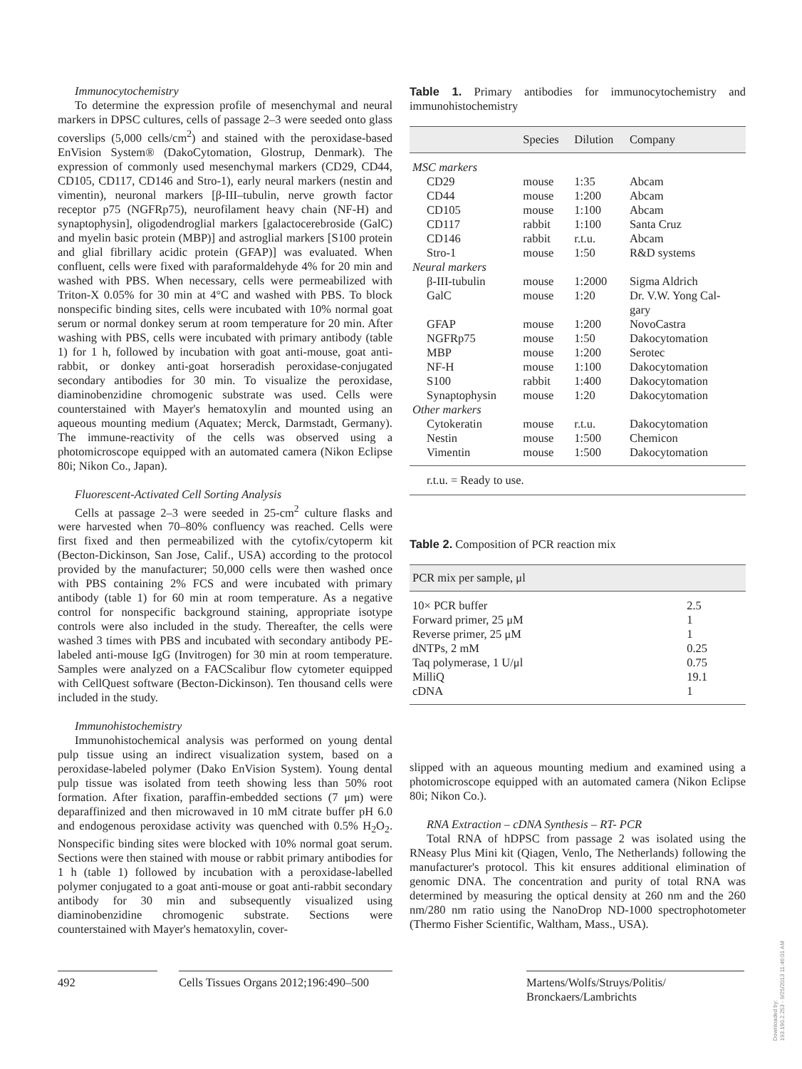Immunocytochemistry
To determine the expression profile of mesenchymal and neural markers in DPSC cultures, cells of passage 2–3 were seeded onto glass coverslips (5,000 cells/cm<sup>2</sup>) and stained with the peroxidase-based EnVision System® (DakoCytomation, Glostrup, Denmark). The expression of commonly used mesenchymal markers (CD29, CD44, CD105, CD117, CD146 and Stro-1), early neural markers (nestin and vimentin), neuronal markers [β-III–tubulin, nerve growth factor receptor p75 (NGFRp75), neurofilament heavy chain (NF-H) and synaptophysin], oligodendroglial markers [galactocerebroside (GalC) and myelin basic protein (MBP)] and astroglial markers [S100 protein and glial fibrillary acidic protein (GFAP)] was evaluated. When confluent, cells were fixed with paraformaldehyde 4% for 20 min and washed with PBS. When necessary, cells were permeabilized with Triton-X 0.05% for 30 min at 4°C and washed with PBS. To block nonspecific binding sites, cells were incubated with 10% normal goat serum or normal donkey serum at room temperature for 20 min. After washing with PBS, cells were incubated with primary antibody (table 1) for 1 h, followed by incubation with goat anti-mouse, goat anti-rabbit, or donkey anti-goat horseradish peroxidase-conjugated secondary antibodies for 30 min. To visualize the peroxidase, diaminobenzidine chromogenic substrate was used. Cells were counterstained with Mayer's hematoxylin and mounted using an aqueous mounting medium (Aquatex; Merck, Darmstadt, Germany). The immune-reactivity of the cells was observed using a photomicroscope equipped with an automated camera (Nikon Eclipse 80i; Nikon Co., Japan).
Fluorescent-Activated Cell Sorting Analysis
Cells at passage 2–3 were seeded in 25-cm<sup>2</sup> culture flasks and were harvested when 70–80% confluency was reached. Cells were first fixed and then permeabilized with the cytofix/cytoperm kit (Becton-Dickinson, San Jose, Calif., USA) according to the protocol provided by the manufacturer; 50,000 cells were then washed once with PBS containing 2% FCS and were incubated with primary antibody (table 1) for 60 min at room temperature. As a negative control for nonspecific background staining, appropriate isotype controls were also included in the study. Thereafter, the cells were washed 3 times with PBS and incubated with secondary antibody PE-labeled anti-mouse IgG (Invitrogen) for 30 min at room temperature. Samples were analyzed on a FACScalibur flow cytometer equipped with CellQuest software (Becton-Dickinson). Ten thousand cells were included in the study.
Immunohistochemistry
Immunohistochemical analysis was performed on young dental pulp tissue using an indirect visualization system, based on a peroxidase-labeled polymer (Dako EnVision System). Young dental pulp tissue was isolated from teeth showing less than 50% root formation. After fixation, paraffin-embedded sections (7 μm) were deparaffinized and then microwaved in 10 mM citrate buffer pH 6.0 and endogenous peroxidase activity was quenched with 0.5% H<sub>2</sub>O<sub>2</sub>. Nonspecific binding sites were blocked with 10% normal goat serum. Sections were then stained with mouse or rabbit primary antibodies for 1 h (table 1) followed by incubation with a peroxidase-labelled polymer conjugated to a goat anti-mouse or goat anti-rabbit secondary antibody for 30 min and subsequently visualized using diaminobenzidine chromogenic substrate. Sections were counterstained with Mayer's hematoxylin, cover-
Table 1. Primary antibodies for immunocytochemistry and immunohistochemistry
| | Species | Dilution | Company |
| --- | --- | --- | --- |
| MSC markers | | | |
| CD29 | mouse | 1:35 | Abcam |
| CD44 | mouse | 1:200 | Abcam |
| CD105 | mouse | 1:100 | Abcam |
| CD117 | rabbit | 1:100 | Santa Cruz |
| CD146 | rabbit | r.t.u. | Abcam |
| Stro-1 | mouse | 1:50 | R&D systems |
| Neural markers | | | |
| β-III-tubulin | mouse | 1:2000 | Sigma Aldrich |
| GalC | mouse | 1:20 | Dr. V.W. Yong Cal- gary |
| GFAP | mouse | 1:200 | NovoCastra |
| NGFRp75 | mouse | 1:50 | Dakocytomation |
| MBP | mouse | 1:200 | Serotec |
| NF-H | mouse | 1:100 | Dakocytomation |
| S100 | rabbit | 1:400 | Dakocytomation |
| Synaptophysin | mouse | 1:20 | Dakocytomation |
| Other markers | | | |
| Cytokeratin | mouse | r.t.u. | Dakocytomation |
| Nestin | mouse | 1:500 | Chemicon |
| Vimentin | mouse | 1:500 | Dakocytomation |
| r.t.u. = Ready to use. | | | |
Table 2. Composition of PCR reaction mix
| PCR mix per sample, μl | |
| --- | --- |
| 10× PCR buffer | 2.5 |
| Forward primer, 25 μM | 1 |
| Reverse primer, 25 μM | 1 |
| dNTPs, 2 mM | 0.25 |
| Taq polymerase, 1 U/μl | 0.75 |
| MilliQ | 19.1 |
| cDNA | 1 |
slipped with an aqueous mounting medium and examined using a photomicroscope equipped with an automated camera (Nikon Eclipse 80i; Nikon Co.).
RNA Extraction – cDNA Synthesis – RT- PCR
Total RNA of hDPSC from passage 2 was isolated using the RNeasy Plus Mini kit (Qiagen, Venlo, The Netherlands) following the manufacturer's protocol. This kit ensures additional elimination of genomic DNA. The concentration and purity of total RNA was determined by measuring the optical density at 260 nm and the 260 nm/280 nm ratio using the NanoDrop ND-1000 spectrophotometer (Thermo Fisher Scientific, Waltham, Mass., USA).
492 Cells Tissues Organs 2012;196:490–500
Martens/Wolfs/Struys/Politis/
Bronckaers/Lambrichts
Downloaded by:
193.190.2.253 - 9/25/2013 11:46:01 AM